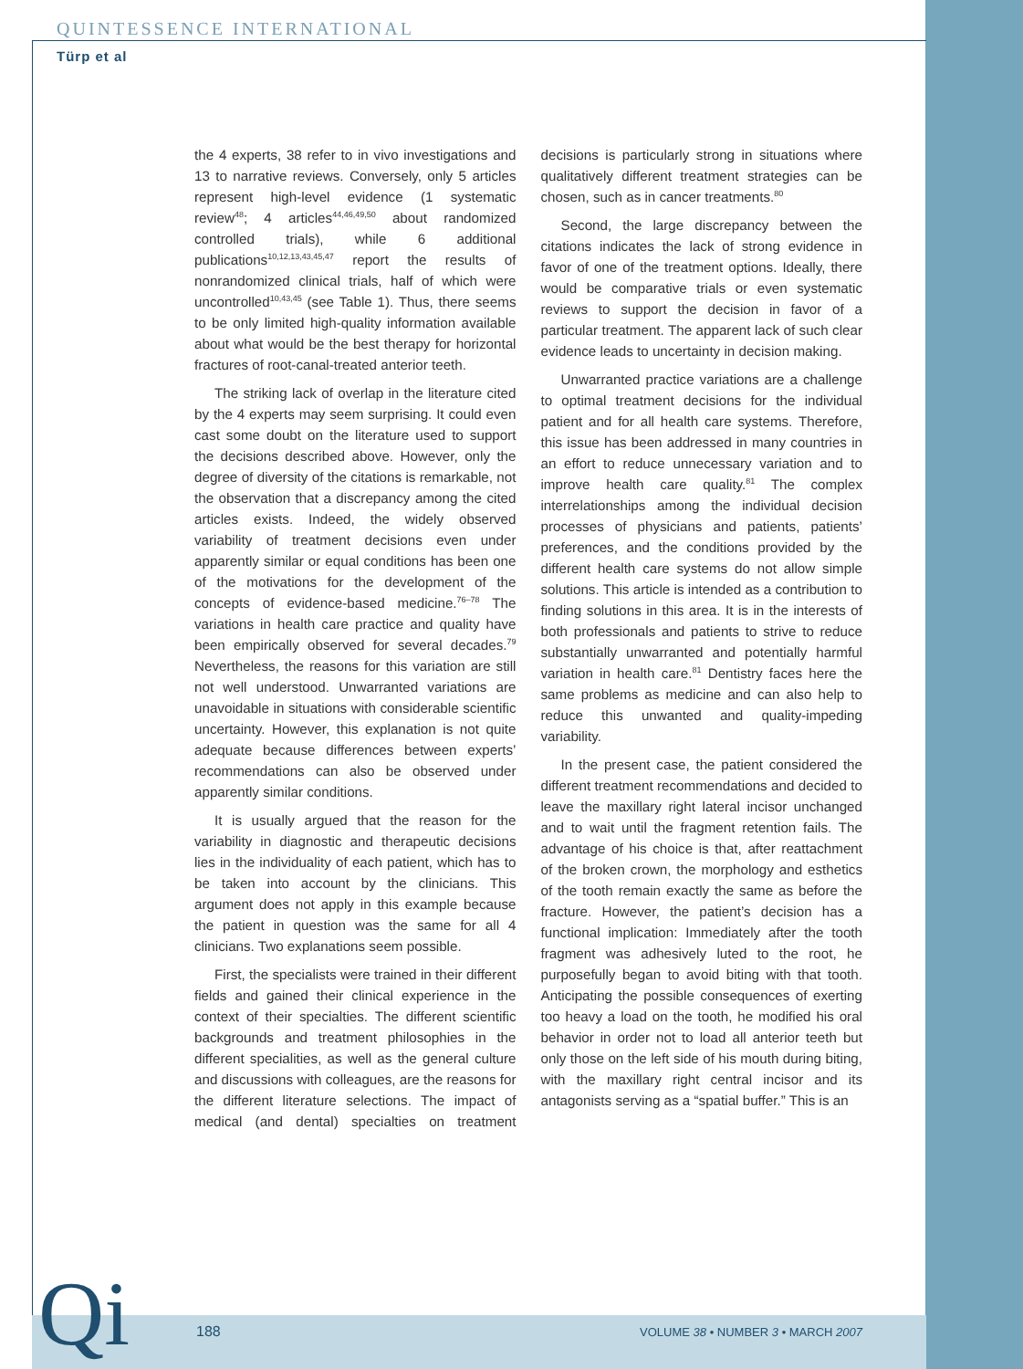QUINTESSENCE INTERNATIONAL
Türp et al
the 4 experts, 38 refer to in vivo investigations and 13 to narrative reviews. Conversely, only 5 articles represent high-level evidence (1 systematic review<sup>48</sup>; 4 articles<sup>44,46,49,50</sup> about randomized controlled trials), while 6 additional publications<sup>10,12,13,43,45,47</sup> report the results of nonrandomized clinical trials, half of which were uncontrolled<sup>10,43,45</sup> (see Table 1). Thus, there seems to be only limited high-quality information available about what would be the best therapy for horizontal fractures of root-canal-treated anterior teeth.
The striking lack of overlap in the literature cited by the 4 experts may seem surprising. It could even cast some doubt on the literature used to support the decisions described above. However, only the degree of diversity of the citations is remarkable, not the observation that a discrepancy among the cited articles exists. Indeed, the widely observed variability of treatment decisions even under apparently similar or equal conditions has been one of the motivations for the development of the concepts of evidence-based medicine.<sup>76–78</sup> The variations in health care practice and quality have been empirically observed for several decades.<sup>79</sup> Nevertheless, the reasons for this variation are still not well understood. Unwarranted variations are unavoidable in situations with considerable scientific uncertainty. However, this explanation is not quite adequate because differences between experts’ recommendations can also be observed under apparently similar conditions.
It is usually argued that the reason for the variability in diagnostic and therapeutic decisions lies in the individuality of each patient, which has to be taken into account by the clinicians. This argument does not apply in this example because the patient in question was the same for all 4 clinicians. Two explanations seem possible.
First, the specialists were trained in their different fields and gained their clinical experience in the context of their specialties. The different scientific backgrounds and treatment philosophies in the different specialities, as well as the general culture and discussions with colleagues, are the reasons for the different literature selections. The impact of medical (and dental) specialties on treatment decisions is particularly strong in situations where qualitatively different treatment strategies can be chosen, such as in cancer treatments.<sup>80</sup>
Second, the large discrepancy between the citations indicates the lack of strong evidence in favor of one of the treatment options. Ideally, there would be comparative trials or even systematic reviews to support the decision in favor of a particular treatment. The apparent lack of such clear evidence leads to uncertainty in decision making.
Unwarranted practice variations are a challenge to optimal treatment decisions for the individual patient and for all health care systems. Therefore, this issue has been addressed in many countries in an effort to reduce unnecessary variation and to improve health care quality.<sup>81</sup> The complex interrelationships among the individual decision processes of physicians and patients, patients’ preferences, and the conditions provided by the different health care systems do not allow simple solutions. This article is intended as a contribution to finding solutions in this area. It is in the interests of both professionals and patients to strive to reduce substantially unwarranted and potentially harmful variation in health care.<sup>81</sup> Dentistry faces here the same problems as medicine and can also help to reduce this unwanted and quality-impeding variability.
In the present case, the patient considered the different treatment recommendations and decided to leave the maxillary right lateral incisor unchanged and to wait until the fragment retention fails. The advantage of his choice is that, after reattachment of the broken crown, the morphology and esthetics of the tooth remain exactly the same as before the fracture. However, the patient’s decision has a functional implication: Immediately after the tooth fragment was adhesively luted to the root, he purposefully began to avoid biting with that tooth. Anticipating the possible consequences of exerting too heavy a load on the tooth, he modified his oral behavior in order not to load all anterior teeth but only those on the left side of his mouth during biting, with the maxillary right central incisor and its antagonists serving as a “spatial buffer.” This is an
Qi 188
VOLUME 38 • NUMBER 3 • MARCH 2007